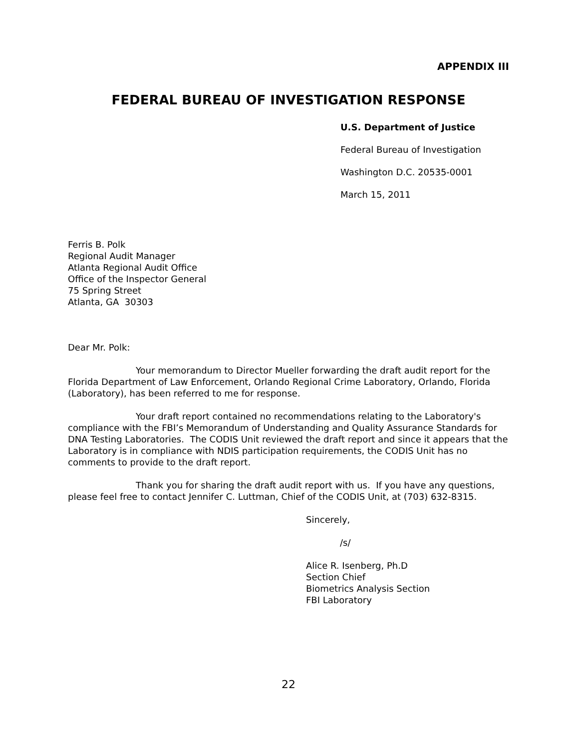APPENDIX III
FEDERAL BUREAU OF INVESTIGATION RESPONSE
U.S. Department of Justice
Federal Bureau of Investigation
Washington D.C. 20535-0001
March 15, 2011
Ferris B. Polk
Regional Audit Manager
Atlanta Regional Audit Office
Office of the Inspector General
75 Spring Street
Atlanta, GA 30303
Dear Mr. Polk:
Your memorandum to Director Mueller forwarding the draft audit report for the Florida Department of Law Enforcement, Orlando Regional Crime Laboratory, Orlando, Florida (Laboratory), has been referred to me for response.
Your draft report contained no recommendations relating to the Laboratory's compliance with the FBI’s Memorandum of Understanding and Quality Assurance Standards for DNA Testing Laboratories. The CODIS Unit reviewed the draft report and since it appears that the Laboratory is in compliance with NDIS participation requirements, the CODIS Unit has no comments to provide to the draft report.
Thank you for sharing the draft audit report with us. If you have any questions, please feel free to contact Jennifer C. Luttman, Chief of the CODIS Unit, at (703) 632-8315.
Sincerely,
/s/
Alice R. Isenberg, Ph.D
Section Chief
Biometrics Analysis Section
FBI Laboratory
22